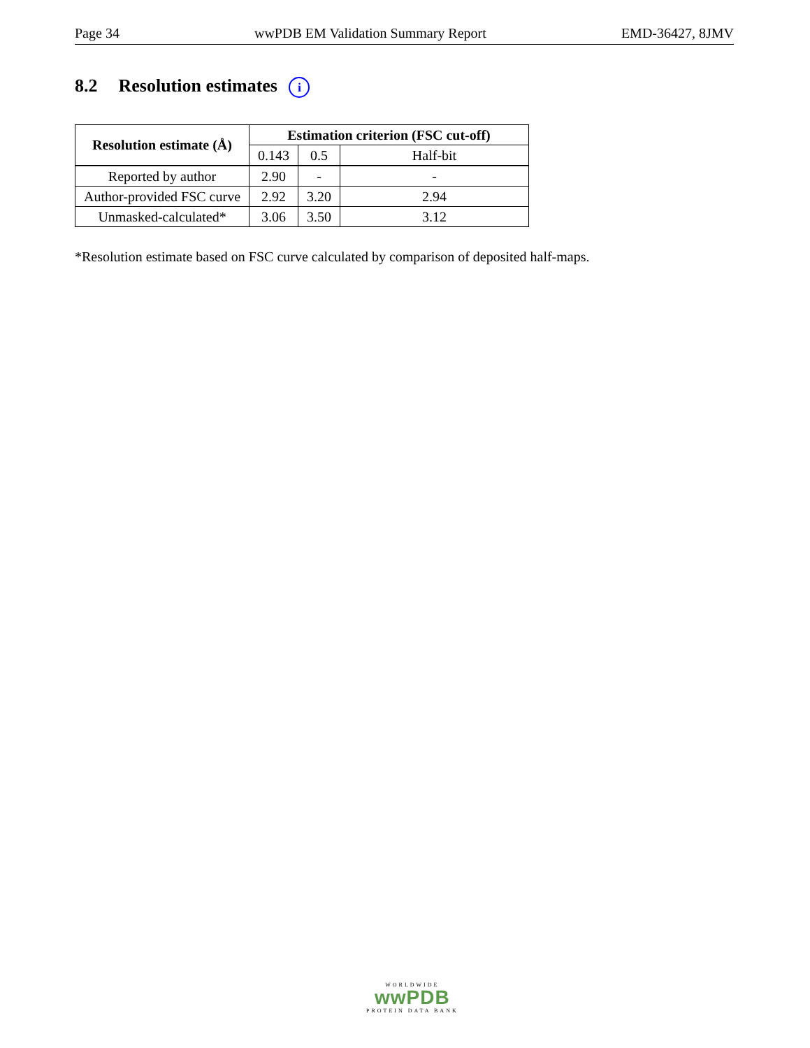Page 34 wwPDB EM Validation Summary Report EMD-36427, 8JMV
8.2 Resolution estimates i
| Resolution estimate (Å) | Estimation criterion (FSC cut-off) | | |
| --- | --- | --- | --- |
| | 0.143 | 0.5 | Half-bit |
| Reported by author | 2.90 | - | - |
| Author-provided FSC curve | 2.92 | 3.20 | 2.94 |
| Unmasked-calculated* | 3.06 | 3.50 | 3.12 |
*Resolution estimate based on FSC curve calculated by comparison of deposited half-maps.
WORLDWIDE
wwPDB
PROTEIN DATA BANK